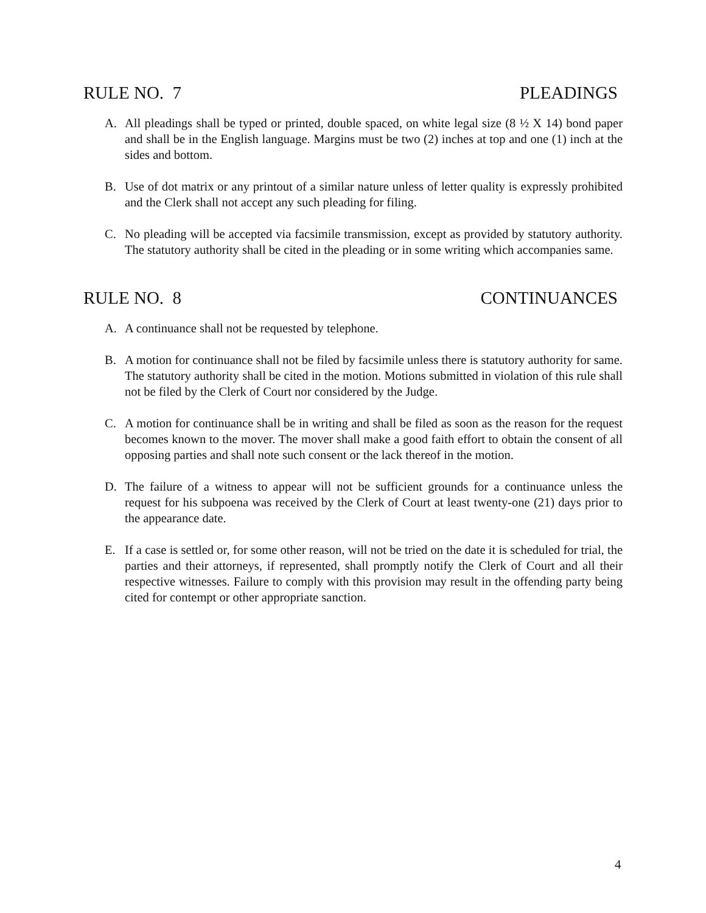RULE NO. 7 PLEADINGS
A. All pleadings shall be typed or printed, double spaced, on white legal size (8 ½ X 14) bond paper and shall be in the English language. Margins must be two (2) inches at top and one (1) inch at the sides and bottom.
B. Use of dot matrix or any printout of a similar nature unless of letter quality is expressly prohibited and the Clerk shall not accept any such pleading for filing.
C. No pleading will be accepted via facsimile transmission, except as provided by statutory authority. The statutory authority shall be cited in the pleading or in some writing which accompanies same.
RULE NO. 8 CONTINUANCES
A. A continuance shall not be requested by telephone.
B. A motion for continuance shall not be filed by facsimile unless there is statutory authority for same. The statutory authority shall be cited in the motion. Motions submitted in violation of this rule shall not be filed by the Clerk of Court nor considered by the Judge.
C. A motion for continuance shall be in writing and shall be filed as soon as the reason for the request becomes known to the mover. The mover shall make a good faith effort to obtain the consent of all opposing parties and shall note such consent or the lack thereof in the motion.
D. The failure of a witness to appear will not be sufficient grounds for a continuance unless the request for his subpoena was received by the Clerk of Court at least twenty-one (21) days prior to the appearance date.
E. If a case is settled or, for some other reason, will not be tried on the date it is scheduled for trial, the parties and their attorneys, if represented, shall promptly notify the Clerk of Court and all their respective witnesses. Failure to comply with this provision may result in the offending party being cited for contempt or other appropriate sanction.
4